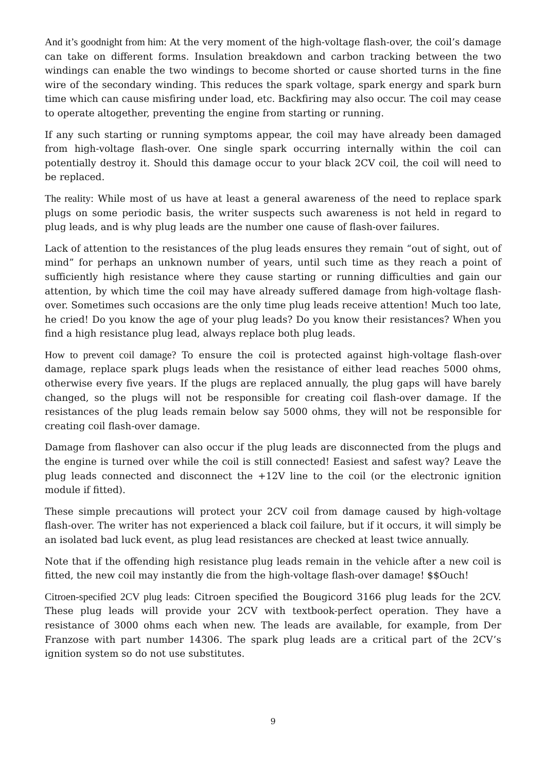And it’s goodnight from him: At the very moment of the high-voltage flash-over, the coil’s damage can take on different forms. Insulation breakdown and carbon tracking between the two windings can enable the two windings to become shorted or cause shorted turns in the fine wire of the secondary winding. This reduces the spark voltage, spark energy and spark burn time which can cause misfiring under load, etc. Backfiring may also occur. The coil may cease to operate altogether, preventing the engine from starting or running.
If any such starting or running symptoms appear, the coil may have already been damaged from high-voltage flash-over. One single spark occurring internally within the coil can potentially destroy it. Should this damage occur to your black 2CV coil, the coil will need to be replaced.
The reality: While most of us have at least a general awareness of the need to replace spark plugs on some periodic basis, the writer suspects such awareness is not held in regard to plug leads, and is why plug leads are the number one cause of flash-over failures.
Lack of attention to the resistances of the plug leads ensures they remain “out of sight, out of mind” for perhaps an unknown number of years, until such time as they reach a point of sufficiently high resistance where they cause starting or running difficulties and gain our attention, by which time the coil may have already suffered damage from high-voltage flash-over. Sometimes such occasions are the only time plug leads receive attention! Much too late, he cried! Do you know the age of your plug leads? Do you know their resistances? When you find a high resistance plug lead, always replace both plug leads.
How to prevent coil damage? To ensure the coil is protected against high-voltage flash-over damage, replace spark plugs leads when the resistance of either lead reaches 5000 ohms, otherwise every five years. If the plugs are replaced annually, the plug gaps will have barely changed, so the plugs will not be responsible for creating coil flash-over damage. If the resistances of the plug leads remain below say 5000 ohms, they will not be responsible for creating coil flash-over damage.
Damage from flashover can also occur if the plug leads are disconnected from the plugs and the engine is turned over while the coil is still connected! Easiest and safest way? Leave the plug leads connected and disconnect the +12V line to the coil (or the electronic ignition module if fitted).
These simple precautions will protect your 2CV coil from damage caused by high-voltage flash-over. The writer has not experienced a black coil failure, but if it occurs, it will simply be an isolated bad luck event, as plug lead resistances are checked at least twice annually.
Note that if the offending high resistance plug leads remain in the vehicle after a new coil is fitted, the new coil may instantly die from the high-voltage flash-over damage! $$Ouch!
Citroen-specified 2CV plug leads: Citroen specified the Bougicord 3166 plug leads for the 2CV. These plug leads will provide your 2CV with textbook-perfect operation. They have a resistance of 3000 ohms each when new. The leads are available, for example, from Der Franzose with part number 14306. The spark plug leads are a critical part of the 2CV’s ignition system so do not use substitutes.
9